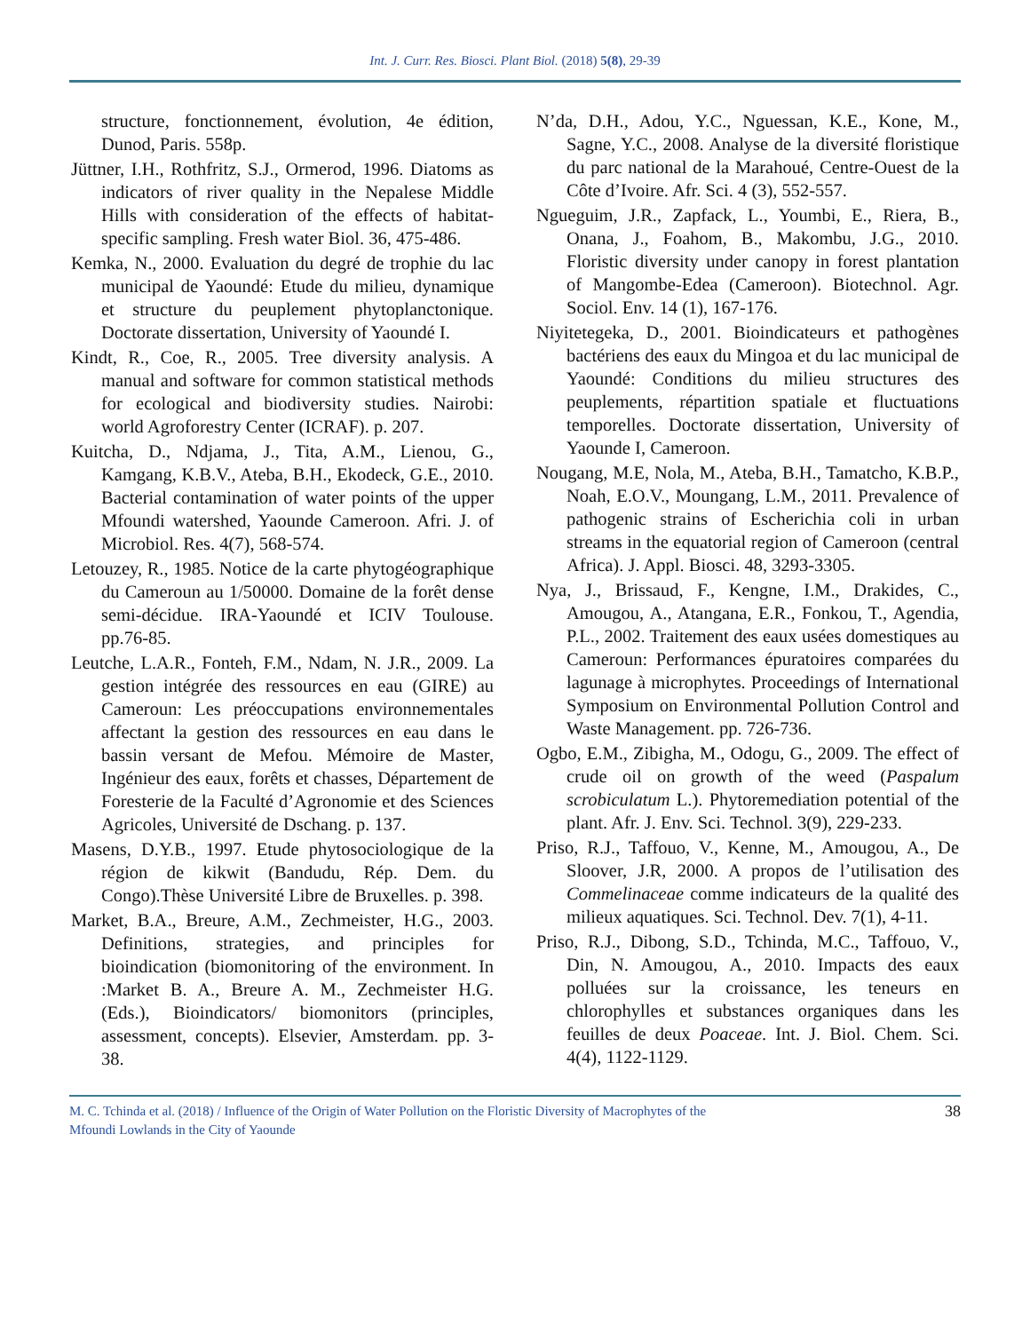Int. J. Curr. Res. Biosci. Plant Biol. (2018) 5(8), 29-39
structure, fonctionnement, évolution, 4e édition, Dunod, Paris. 558p.
Jüttner, I.H., Rothfritz, S.J., Ormerod, 1996. Diatoms as indicators of river quality in the Nepalese Middle Hills with consideration of the effects of habitat-specific sampling. Fresh water Biol. 36, 475-486.
Kemka, N., 2000. Evaluation du degré de trophie du lac municipal de Yaoundé: Etude du milieu, dynamique et structure du peuplement phytoplanctonique. Doctorate dissertation, University of Yaoundé I.
Kindt, R., Coe, R., 2005. Tree diversity analysis. A manual and software for common statistical methods for ecological and biodiversity studies. Nairobi: world Agroforestry Center (ICRAF). p. 207.
Kuitcha, D., Ndjama, J., Tita, A.M., Lienou, G., Kamgang, K.B.V., Ateba, B.H., Ekodeck, G.E., 2010. Bacterial contamination of water points of the upper Mfoundi watershed, Yaounde Cameroon. Afri. J. of Microbiol. Res. 4(7), 568-574.
Letouzey, R., 1985. Notice de la carte phytogéographique du Cameroun au 1/50000. Domaine de la forêt dense semi-décidue. IRA-Yaoundé et ICIV Toulouse. pp.76-85.
Leutche, L.A.R., Fonteh, F.M., Ndam, N. J.R., 2009. La gestion intégrée des ressources en eau (GIRE) au Cameroun: Les préoccupations environnementales affectant la gestion des ressources en eau dans le bassin versant de Mefou. Mémoire de Master, Ingénieur des eaux, forêts et chasses, Département de Foresterie de la Faculté d’Agronomie et des Sciences Agricoles, Université de Dschang. p. 137.
Masens, D.Y.B., 1997. Etude phytosociologique de la région de kikwit (Bandudu, Rép. Dem. du Congo).Thèse Université Libre de Bruxelles. p. 398.
Market, B.A., Breure, A.M., Zechmeister, H.G., 2003. Definitions, strategies, and principles for bioindication (biomonitoring of the environment. In :Market B. A., Breure A. M., Zechmeister H.G. (Eds.), Bioindicators/ biomonitors (principles, assessment, concepts). Elsevier, Amsterdam. pp. 3-38.
N’da, D.H., Adou, Y.C., Nguessan, K.E., Kone, M., Sagne, Y.C., 2008. Analyse de la diversité floristique du parc national de la Marahoué, Centre-Ouest de la Côte d’Ivoire. Afr. Sci. 4 (3), 552-557.
Ngueguim, J.R., Zapfack, L., Youmbi, E., Riera, B., Onana, J., Foahom, B., Makombu, J.G., 2010. Floristic diversity under canopy in forest plantation of Mangombe-Edea (Cameroon). Biotechnol. Agr. Sociol. Env. 14 (1), 167-176.
Niyitetegeka, D., 2001. Bioindicateurs et pathogènes bactériens des eaux du Mingoa et du lac municipal de Yaoundé: Conditions du milieu structures des peuplements, répartition spatiale et fluctuations temporelles. Doctorate dissertation, University of Yaounde I, Cameroon.
Nougang, M.E, Nola, M., Ateba, B.H., Tamatcho, K.B.P., Noah, E.O.V., Moungang, L.M., 2011. Prevalence of pathogenic strains of Escherichia coli in urban streams in the equatorial region of Cameroon (central Africa). J. Appl. Biosci. 48, 3293-3305.
Nya, J., Brissaud, F., Kengne, I.M., Drakides, C., Amougou, A., Atangana, E.R., Fonkou, T., Agendia, P.L., 2002. Traitement des eaux usées domestiques au Cameroun: Performances épuratoires comparées du lagunage à microphytes. Proceedings of International Symposium on Environmental Pollution Control and Waste Management. pp. 726-736.
Ogbo, E.M., Zibigha, M., Odogu, G., 2009. The effect of crude oil on growth of the weed (Paspalum scrobiculatum L.). Phytoremediation potential of the plant. Afr. J. Env. Sci. Technol. 3(9), 229-233.
Priso, R.J., Taffouo, V., Kenne, M., Amougou, A., De Sloover, J.R, 2000. A propos de l’utilisation des Commelinaceae comme indicateurs de la qualité des milieux aquatiques. Sci. Technol. Dev. 7(1), 4-11.
Priso, R.J., Dibong, S.D., Tchinda, M.C., Taffouo, V., Din, N. Amougou, A., 2010. Impacts des eaux polluées sur la croissance, les teneurs en chlorophylles et substances organiques dans les feuilles de deux Poaceae. Int. J. Biol. Chem. Sci. 4(4), 1122-1129.
M. C. Tchinda et al. (2018) / Influence of the Origin of Water Pollution on the Floristic Diversity of Macrophytes of the
Mfoundi Lowlands in the City of Yaounde
38